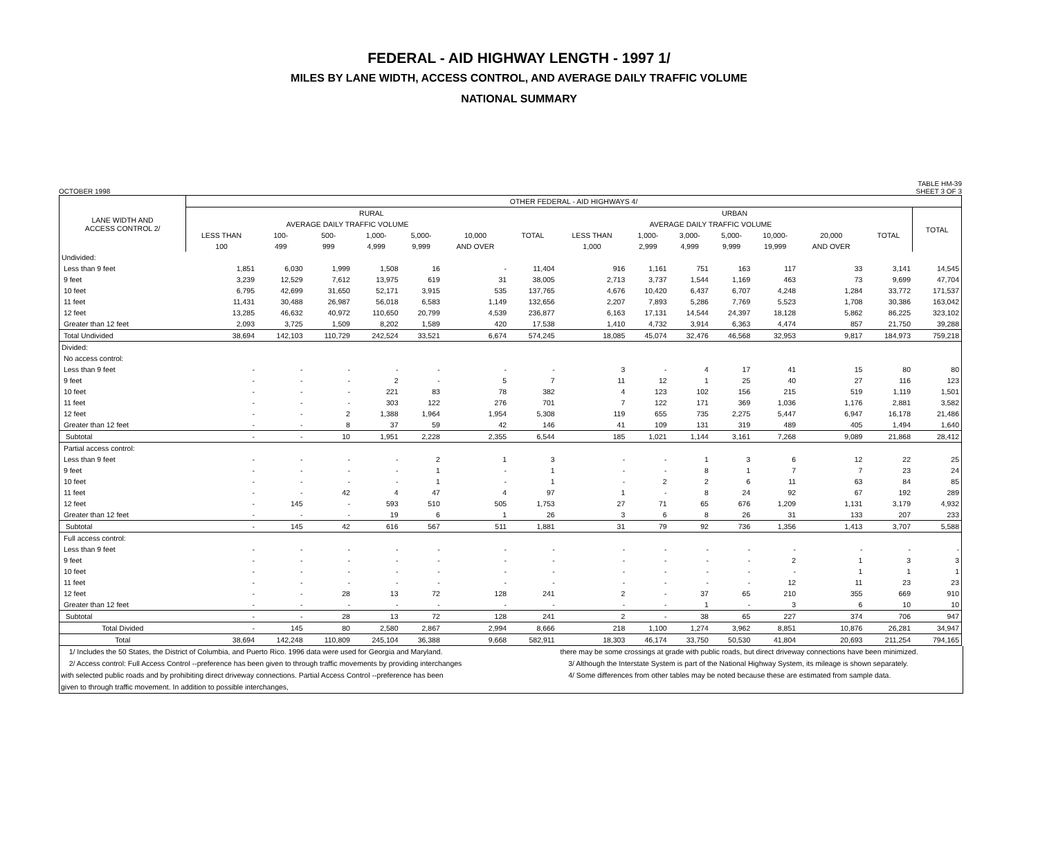FEDERAL - AID HIGHWAY LENGTH - 1997 1/
MILES BY LANE WIDTH, ACCESS CONTROL, AND AVERAGE DAILY TRAFFIC VOLUME
NATIONAL SUMMARY
OCTOBER 1998 TABLE HM-39
SHEET 3 OF 3
| LANE WIDTH AND ACCESS CONTROL 2/ | OTHER FEDERAL - AID HIGHWAYS 4/ | | | | | | | | | | | | | | |
| --- | --- | --- | --- | --- | --- | --- | --- | --- | --- | --- | --- | --- | --- | --- | --- |
| | RURAL | | | | | | | URBAN | | | | | | | TOTAL |
| | AVERAGE DAILY TRAFFIC VOLUME | | | | | | TOTAL | AVERAGE DAILY TRAFFIC VOLUME | | | | | | TOTAL | |
| | LESS THAN | 100- | 500- | 1,000- | 5,000- | 10,000 | | LESS THAN | 1,000- | 3,000- | 5,000- | 10,000- | 20,000 | | |
| | 100 | 499 | 999 | 4,999 | 9,999 | AND OVER | | 1,000 | 2,999 | 4,999 | 9,999 | 19,999 | AND OVER | | |
| Undivided: | | | | | | | | | | | | | | | |
| Less than 9 feet | 1,851 | 6,030 | 1,999 | 1,508 | 16 | - | 11,404 | 916 | 1,161 | 751 | 163 | 117 | 33 | 3,141 | 14,545 |
| 9 feet | 3,239 | 12,529 | 7,612 | 13,975 | 619 | 31 | 38,005 | 2,713 | 3,737 | 1,544 | 1,169 | 463 | 73 | 9,699 | 47,704 |
| 10 feet | 6,795 | 42,699 | 31,650 | 52,171 | 3,915 | 535 | 137,765 | 4,676 | 10,420 | 6,437 | 6,707 | 4,248 | 1,284 | 33,772 | 171,537 |
| 11 feet | 11,431 | 30,488 | 26,987 | 56,018 | 6,583 | 1,149 | 132,656 | 2,207 | 7,893 | 5,286 | 7,769 | 5,523 | 1,708 | 30,386 | 163,042 |
| 12 feet | 13,285 | 46,632 | 40,972 | 110,650 | 20,799 | 4,539 | 236,877 | 6,163 | 17,131 | 14,544 | 24,397 | 18,128 | 5,862 | 86,225 | 323,102 |
| Greater than 12 feet | 2,093 | 3,725 | 1,509 | 8,202 | 1,589 | 420 | 17,538 | 1,410 | 4,732 | 3,914 | 6,363 | 4,474 | 857 | 21,750 | 39,288 |
| Total Undivided | 38,694 | 142,103 | 110,729 | 242,524 | 33,521 | 6,674 | 574,245 | 18,085 | 45,074 | 32,476 | 46,568 | 32,953 | 9,817 | 184,973 | 759,218 |
| Divided: | | | | | | | | | | | | | | | |
| No access control: | | | | | | | | | | | | | | | |
| Less than 9 feet | - | - | - | - | - | - | - | 3 | - | 4 | 17 | 41 | 15 | 80 | 80 |
| 9 feet | - | - | - | 2 | - | 5 | 7 | 11 | 12 | 1 | 25 | 40 | 27 | 116 | 123 |
| 10 feet | - | - | - | 221 | 83 | 78 | 382 | 4 | 123 | 102 | 156 | 215 | 519 | 1,119 | 1,501 |
| 11 feet | - | - | - | 303 | 122 | 276 | 701 | 7 | 122 | 171 | 369 | 1,036 | 1,176 | 2,881 | 3,582 |
| 12 feet | - | - | 2 | 1,388 | 1,964 | 1,954 | 5,308 | 119 | 655 | 735 | 2,275 | 5,447 | 6,947 | 16,178 | 21,486 |
| Greater than 12 feet | - | - | 8 | 37 | 59 | 42 | 146 | 41 | 109 | 131 | 319 | 489 | 405 | 1,494 | 1,640 |
| Subtotal | - | - | 10 | 1,951 | 2,228 | 2,355 | 6,544 | 185 | 1,021 | 1,144 | 3,161 | 7,268 | 9,089 | 21,868 | 28,412 |
| Partial access control: | | | | | | | | | | | | | | | |
| Less than 9 feet | - | - | - | - | 2 | 1 | 3 | - | - | 1 | 3 | 6 | 12 | 22 | 25 |
| 9 feet | - | - | - | - | 1 | - | 1 | - | - | 8 | 1 | 7 | 7 | 23 | 24 |
| 10 feet | - | - | - | - | 1 | - | 1 | - | 2 | 2 | 6 | 11 | 63 | 84 | 85 |
| 11 feet | - | - | 42 | 4 | 47 | 4 | 97 | 1 | - | 8 | 24 | 92 | 67 | 192 | 289 |
| 12 feet | - | 145 | - | 593 | 510 | 505 | 1,753 | 27 | 71 | 65 | 676 | 1,209 | 1,131 | 3,179 | 4,932 |
| Greater than 12 feet | - | - | - | 19 | 6 | 1 | 26 | 3 | 6 | 8 | 26 | 31 | 133 | 207 | 233 |
| Subtotal | - | 145 | 42 | 616 | 567 | 511 | 1,881 | 31 | 79 | 92 | 736 | 1,356 | 1,413 | 3,707 | 5,588 |
| Full access control: | | | | | | | | | | | | | | | |
| Less than 9 feet | - | - | - | - | - | - | - | - | - | - | - | - | - | - | - |
| 9 feet | - | - | - | - | - | - | - | - | - | - | - | 2 | 1 | 3 | 3 |
| 10 feet | - | - | - | - | - | - | - | - | - | - | - | - | 1 | 1 | 1 |
| 11 feet | - | - | - | - | - | - | - | - | - | - | - | 12 | 11 | 23 | 23 |
| 12 feet | - | - | 28 | 13 | 72 | 128 | 241 | 2 | - | 37 | 65 | 210 | 355 | 669 | 910 |
| Greater than 12 feet | - | - | - | - | - | - | - | - | - | 1 | - | 3 | 6 | 10 | 10 |
| Subtotal | - | - | 28 | 13 | 72 | 128 | 241 | 2 | - | 38 | 65 | 227 | 374 | 706 | 947 |
| Total Divided | - | 145 | 80 | 2,580 | 2,867 | 2,994 | 8,666 | 218 | 1,100 | 1,274 | 3,962 | 8,851 | 10,876 | 26,281 | 34,947 |
| Total | 38,694 | 142,248 | 110,809 | 245,104 | 36,388 | 9,668 | 582,911 | 18,303 | 46,174 | 33,750 | 50,530 | 41,804 | 20,693 | 211,254 | 794,165 |
1/ Includes the 50 States, the District of Columbia, and Puerto Rico. 1996 data were used for Georgia and Maryland.
2/ Access control: Full Access Control --preference has been given to through traffic movements by providing interchanges with selected public roads and by prohibiting direct driveway connections. Partial Access Control --preference has been given to through traffic movement. In addition to possible interchanges,
there may be some crossings at grade with public roads, but direct driveway connections have been minimized.
3/ Although the Interstate System is part of the National Highway System, its mileage is shown separately.
4/ Some differences from other tables may be noted because these are estimated from sample data.